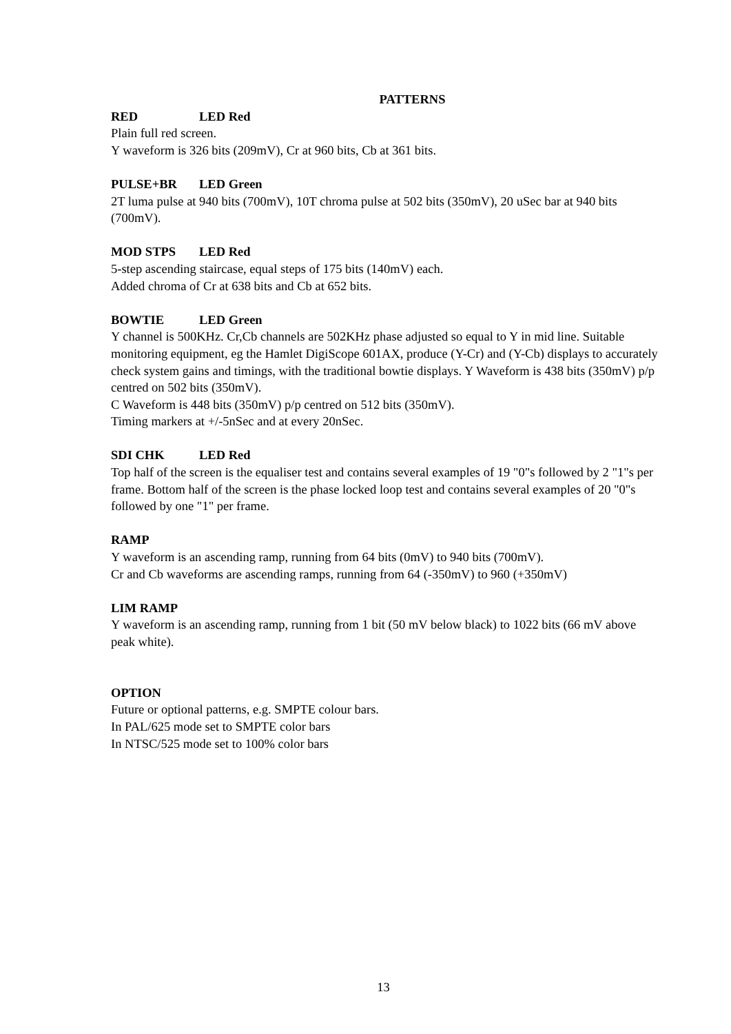PATTERNS
RED LED Red
Plain full red screen.
Y waveform is 326 bits (209mV), Cr at 960 bits, Cb at 361 bits.
PULSE+BR LED Green
2T luma pulse at 940 bits (700mV), 10T chroma pulse at 502 bits (350mV), 20 uSec bar at 940 bits (700mV).
MOD STPS LED Red
5-step ascending staircase, equal steps of 175 bits (140mV) each.
Added chroma of Cr at 638 bits and Cb at 652 bits.
BOWTIE LED Green
Y channel is 500KHz. Cr,Cb channels are 502KHz phase adjusted so equal to Y in mid line. Suitable monitoring equipment, eg the Hamlet DigiScope 601AX, produce (Y-Cr) and (Y-Cb) displays to accurately check system gains and timings, with the traditional bowtie displays. Y Waveform is 438 bits (350mV) p/p centred on 502 bits (350mV).
C Waveform is 448 bits (350mV) p/p centred on 512 bits (350mV).
Timing markers at +/-5nSec and at every 20nSec.
SDI CHK LED Red
Top half of the screen is the equaliser test and contains several examples of 19 "0"s followed by 2 "1"s per frame. Bottom half of the screen is the phase locked loop test and contains several examples of 20 "0"s followed by one "1" per frame.
RAMP
Y waveform is an ascending ramp, running from 64 bits (0mV) to 940 bits (700mV).
Cr and Cb waveforms are ascending ramps, running from 64 (-350mV) to 960 (+350mV)
LIM RAMP
Y waveform is an ascending ramp, running from 1 bit (50 mV below black) to 1022 bits (66 mV above peak white).
OPTION
Future or optional patterns, e.g. SMPTE colour bars.
In PAL/625 mode set to SMPTE color bars
In NTSC/525 mode set to 100% color bars
13